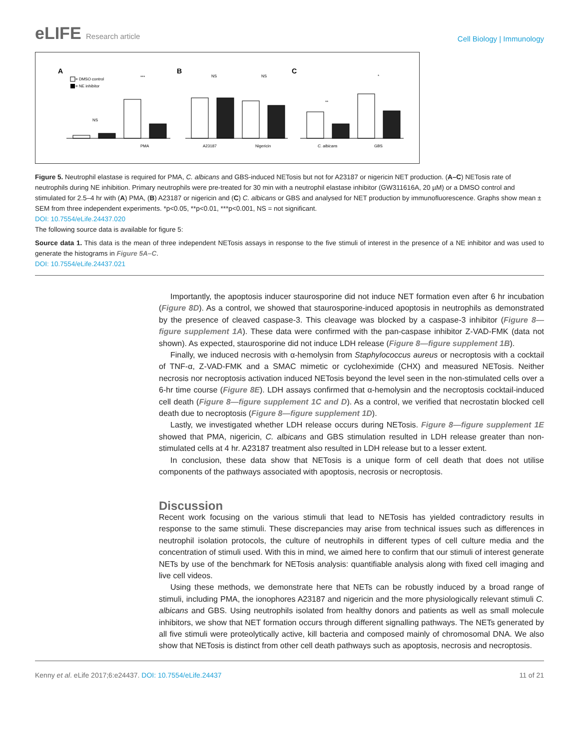eLIFE Research article
Cell Biology | Immunology
A
B
C
= DMSO control
= NE inhibitor
PMA
A23187
Nigericin
C. albicans
GBS
NS
NS
NS
***
**
*
Figure 5. Neutrophil elastase is required for PMA, C. albicans and GBS-induced NETosis but not for A23187 or nigericin NET production. (A–C) NETosis rate of neutrophils during NE inhibition. Primary neutrophils were pre-treated for 30 min with a neutrophil elastase inhibitor (GW311616A, 20 µM) or a DMSO control and stimulated for 2.5–4 hr with (A) PMA, (B) A23187 or nigericin and (C) C. albicans or GBS and analysed for NET production by immunofluorescence. Graphs show mean ± SEM from three independent experiments. *p<0.05, **p<0.01, ***p<0.001, NS = not significant.
DOI: 10.7554/eLife.24437.020
The following source data is available for figure 5:
Source data 1. This data is the mean of three independent NETosis assays in response to the five stimuli of interest in the presence of a NE inhibitor and was used to generate the histograms in Figure 5A–C.
DOI: 10.7554/eLife.24437.021
Importantly, the apoptosis inducer staurosporine did not induce NET formation even after 6 hr incubation (Figure 8D). As a control, we showed that staurosporine-induced apoptosis in neutrophils as demonstrated by the presence of cleaved caspase-3. This cleavage was blocked by a caspase-3 inhibitor (Figure 8—figure supplement 1A). These data were confirmed with the pan-caspase inhibitor Z-VAD-FMK (data not shown). As expected, staurosporine did not induce LDH release (Figure 8—figure supplement 1B).
Finally, we induced necrosis with α-hemolysin from Staphylococcus aureus or necroptosis with a cocktail of TNF-α, Z-VAD-FMK and a SMAC mimetic or cycloheximide (CHX) and measured NETosis. Neither necrosis nor necroptosis activation induced NETosis beyond the level seen in the non-stimulated cells over a 6-hr time course (Figure 8E). LDH assays confirmed that α-hemolysin and the necroptosis cocktail-induced cell death (Figure 8—figure supplement 1C and D). As a control, we verified that necrostatin blocked cell death due to necroptosis (Figure 8—figure supplement 1D).
Lastly, we investigated whether LDH release occurs during NETosis. Figure 8—figure supplement 1E showed that PMA, nigericin, C. albicans and GBS stimulation resulted in LDH release greater than non-stimulated cells at 4 hr. A23187 treatment also resulted in LDH release but to a lesser extent.
In conclusion, these data show that NETosis is a unique form of cell death that does not utilise components of the pathways associated with apoptosis, necrosis or necroptosis.
Discussion
Recent work focusing on the various stimuli that lead to NETosis has yielded contradictory results in response to the same stimuli. These discrepancies may arise from technical issues such as differences in neutrophil isolation protocols, the culture of neutrophils in different types of cell culture media and the concentration of stimuli used. With this in mind, we aimed here to confirm that our stimuli of interest generate NETs by use of the benchmark for NETosis analysis: quantifiable analysis along with fixed cell imaging and live cell videos.
Using these methods, we demonstrate here that NETs can be robustly induced by a broad range of stimuli, including PMA, the ionophores A23187 and nigericin and the more physiologically relevant stimuli C. albicans and GBS. Using neutrophils isolated from healthy donors and patients as well as small molecule inhibitors, we show that NET formation occurs through different signalling pathways. The NETs generated by all five stimuli were proteolytically active, kill bacteria and composed mainly of chromosomal DNA. We also show that NETosis is distinct from other cell death pathways such as apoptosis, necrosis and necroptosis.
Kenny et al. eLife 2017;6:e24437. DOI: 10.7554/eLife.24437
11 of 21